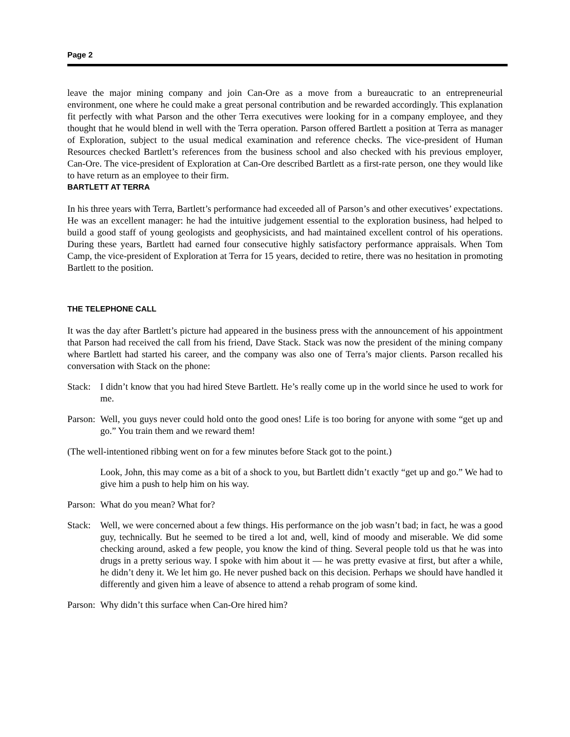Page 2
leave the major mining company and join Can-Ore as a move from a bureaucratic to an entrepreneurial environment, one where he could make a great personal contribution and be rewarded accordingly. This explanation fit perfectly with what Parson and the other Terra executives were looking for in a company employee, and they thought that he would blend in well with the Terra operation. Parson offered Bartlett a position at Terra as manager of Exploration, subject to the usual medical examination and reference checks. The vice-president of Human Resources checked Bartlett’s references from the business school and also checked with his previous employer, Can-Ore. The vice-president of Exploration at Can-Ore described Bartlett as a first-rate person, one they would like to have return as an employee to their firm.
BARTLETT AT TERRA
In his three years with Terra, Bartlett’s performance had exceeded all of Parson’s and other executives’ expectations. He was an excellent manager: he had the intuitive judgement essential to the exploration business, had helped to build a good staff of young geologists and geophysicists, and had maintained excellent control of his operations. During these years, Bartlett had earned four consecutive highly satisfactory performance appraisals. When Tom Camp, the vice-president of Exploration at Terra for 15 years, decided to retire, there was no hesitation in promoting Bartlett to the position.
THE TELEPHONE CALL
It was the day after Bartlett’s picture had appeared in the business press with the announcement of his appointment that Parson had received the call from his friend, Dave Stack. Stack was now the president of the mining company where Bartlett had started his career, and the company was also one of Terra’s major clients. Parson recalled his conversation with Stack on the phone:
Stack:
I didn’t know that you had hired Steve Bartlett. He’s really come up in the world since he used to work for me.
Parson:
Well, you guys never could hold onto the good ones! Life is too boring for anyone with some “get up and go.” You train them and we reward them!
(The well-intentioned ribbing went on for a few minutes before Stack got to the point.)
Look, John, this may come as a bit of a shock to you, but Bartlett didn’t exactly “get up and go.” We had to give him a push to help him on his way.
Parson:
What do you mean? What for?
Stack:
Well, we were concerned about a few things. His performance on the job wasn’t bad; in fact, he was a good guy, technically. But he seemed to be tired a lot and, well, kind of moody and miserable. We did some checking around, asked a few people, you know the kind of thing. Several people told us that he was into drugs in a pretty serious way. I spoke with him about it — he was pretty evasive at first, but after a while, he didn’t deny it. We let him go. He never pushed back on this decision. Perhaps we should have handled it differently and given him a leave of absence to attend a rehab program of some kind.
Parson:
Why didn’t this surface when Can-Ore hired him?